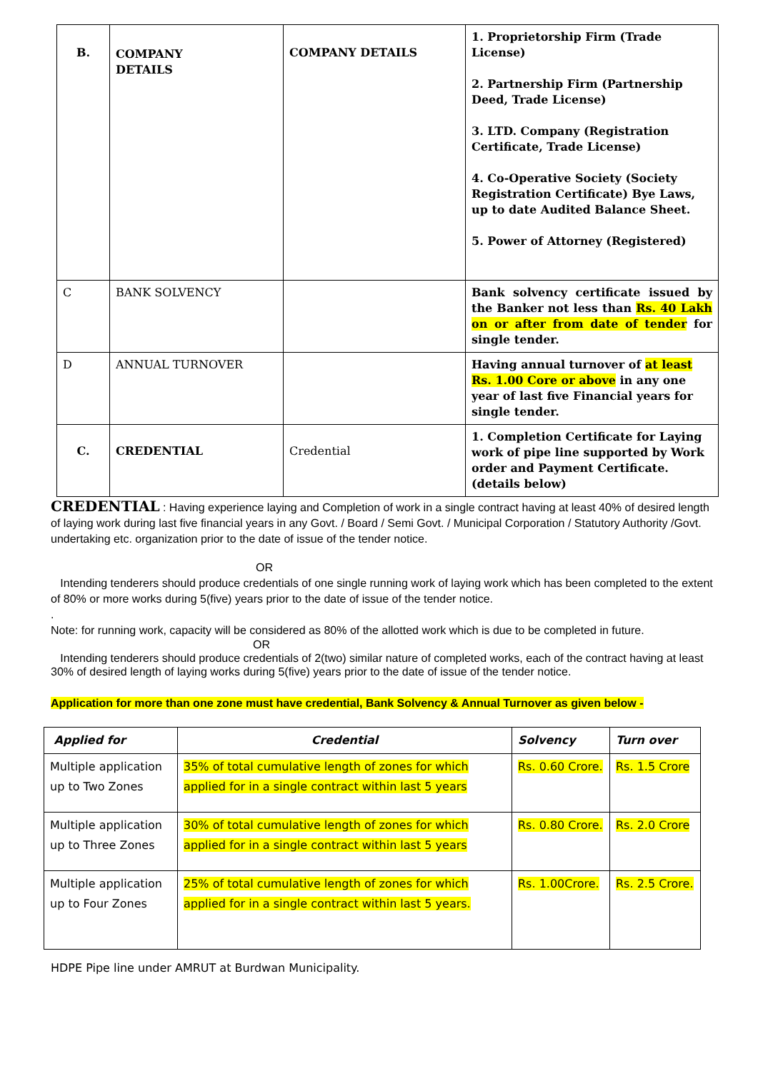| B. | COMPANY DETAILS | COMPANY DETAILS | 1. Proprietorship Firm (Trade License) 2. Partnership Firm (Partnership Deed, Trade License) 3. LTD. Company (Registration Certificate, Trade License) 4. Co-Operative Society (Society Registration Certificate) Bye Laws, up to date Audited Balance Sheet. 5. Power of Attorney (Registered) |
| C | BANK SOLVENCY | | Bank solvency certificate issued by the Banker not less than Rs. 40 Lakh on or after from date of tender for single tender. |
| D | ANNUAL TURNOVER | | Having annual turnover of at least Rs. 1.00 Core or above in any one year of last five Financial years for single tender. |
| C. | CREDENTIAL | Credential | 1. Completion Certificate for Laying work of pipe line supported by Work order and Payment Certificate. (details below) |
CREDENTIAL : Having experience laying and Completion of work in a single contract having at least 40% of desired length of laying work during last five financial years in any Govt. / Board / Semi Govt. / Municipal Corporation / Statutory Authority /Govt. undertaking etc. organization prior to the date of issue of the tender notice.
OR
Intending tenderers should produce credentials of one single running work of laying work which has been completed to the extent of 80% or more works during 5(five) years prior to the date of issue of the tender notice.
.
Note: for running work, capacity will be considered as 80% of the allotted work which is due to be completed in future.
OR
Intending tenderers should produce credentials of 2(two) similar nature of completed works, each of the contract having at least 30% of desired length of laying works during 5(five) years prior to the date of issue of the tender notice.
Application for more than one zone must have credential, Bank Solvency & Annual Turnover as given below -
| Applied for | Credential | Solvency | Turn over |
| --- | --- | --- | --- |
| Multiple application up to Two Zones | 35% of total cumulative length of zones for which applied for in a single contract within last 5 years | Rs. 0.60 Crore. | Rs. 1.5 Crore |
| Multiple application up to Three Zones | 30% of total cumulative length of zones for which applied for in a single contract within last 5 years | Rs. 0.80 Crore. | Rs. 2.0 Crore |
| Multiple application up to Four Zones | 25% of total cumulative length of zones for which applied for in a single contract within last 5 years. | Rs. 1.00Crore. | Rs. 2.5 Crore. |
HDPE Pipe line under AMRUT at Burdwan Municipality.